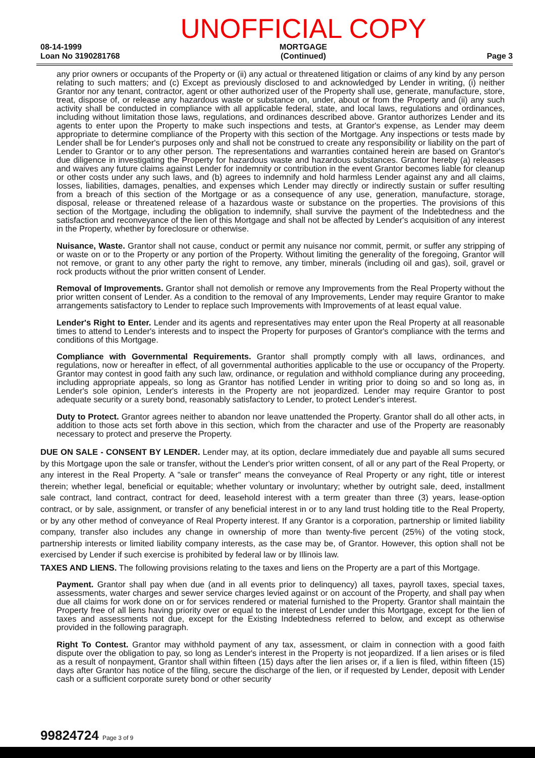08-14-1999
Loan No 3190281768
UNOFFICIAL COPY
MORTGAGE
(Continued)
Page 3
any prior owners or occupants of the Property or (ii) any actual or threatened litigation or claims of any kind by any person relating to such matters; and (c) Except as previously disclosed to and acknowledged by Lender in writing, (i) neither Grantor nor any tenant, contractor, agent or other authorized user of the Property shall use, generate, manufacture, store, treat, dispose of, or release any hazardous waste or substance on, under, about or from the Property and (ii) any such activity shall be conducted in compliance with all applicable federal, state, and local laws, regulations and ordinances, including without limitation those laws, regulations, and ordinances described above. Grantor authorizes Lender and its agents to enter upon the Property to make such inspections and tests, at Grantor's expense, as Lender may deem appropriate to determine compliance of the Property with this section of the Mortgage. Any inspections or tests made by Lender shall be for Lender's purposes only and shall not be construed to create any responsibility or liability on the part of Lender to Grantor or to any other person. The representations and warranties contained herein are based on Grantor's due diligence in investigating the Property for hazardous waste and hazardous substances. Grantor hereby (a) releases and waives any future claims against Lender for indemnity or contribution in the event Grantor becomes liable for cleanup or other costs under any such laws, and (b) agrees to indemnify and hold harmless Lender against any and all claims, losses, liabilities, damages, penalties, and expenses which Lender may directly or indirectly sustain or suffer resulting from a breach of this section of the Mortgage or as a consequence of any use, generation, manufacture, storage, disposal, release or threatened release of a hazardous waste or substance on the properties. The provisions of this section of the Mortgage, including the obligation to indemnify, shall survive the payment of the Indebtedness and the satisfaction and reconveyance of the lien of this Mortgage and shall not be affected by Lender's acquisition of any interest in the Property, whether by foreclosure or otherwise.
Nuisance, Waste. Grantor shall not cause, conduct or permit any nuisance nor commit, permit, or suffer any stripping of or waste on or to the Property or any portion of the Property. Without limiting the generality of the foregoing, Grantor will not remove, or grant to any other party the right to remove, any timber, minerals (including oil and gas), soil, gravel or rock products without the prior written consent of Lender.
Removal of Improvements. Grantor shall not demolish or remove any Improvements from the Real Property without the prior written consent of Lender. As a condition to the removal of any Improvements, Lender may require Grantor to make arrangements satisfactory to Lender to replace such Improvements with Improvements of at least equal value.
Lender's Right to Enter. Lender and its agents and representatives may enter upon the Real Property at all reasonable times to attend to Lender's interests and to inspect the Property for purposes of Grantor's compliance with the terms and conditions of this Mortgage.
Compliance with Governmental Requirements. Grantor shall promptly comply with all laws, ordinances, and regulations, now or hereafter in effect, of all governmental authorities applicable to the use or occupancy of the Property. Grantor may contest in good faith any such law, ordinance, or regulation and withhold compliance during any proceeding, including appropriate appeals, so long as Grantor has notified Lender in writing prior to doing so and so long as, in Lender's sole opinion, Lender's interests in the Property are not jeopardized. Lender may require Grantor to post adequate security or a surety bond, reasonably satisfactory to Lender, to protect Lender's interest.
Duty to Protect. Grantor agrees neither to abandon nor leave unattended the Property. Grantor shall do all other acts, in addition to those acts set forth above in this section, which from the character and use of the Property are reasonably necessary to protect and preserve the Property.
DUE ON SALE - CONSENT BY LENDER. Lender may, at its option, declare immediately due and payable all sums secured by this Mortgage upon the sale or transfer, without the Lender's prior written consent, of all or any part of the Real Property, or any interest in the Real Property. A "sale or transfer" means the conveyance of Real Property or any right, title or interest therein; whether legal, beneficial or equitable; whether voluntary or involuntary; whether by outright sale, deed, installment sale contract, land contract, contract for deed, leasehold interest with a term greater than three (3) years, lease-option contract, or by sale, assignment, or transfer of any beneficial interest in or to any land trust holding title to the Real Property, or by any other method of conveyance of Real Property interest. If any Grantor is a corporation, partnership or limited liability company, transfer also includes any change in ownership of more than twenty-five percent (25%) of the voting stock, partnership interests or limited liability company interests, as the case may be, of Grantor. However, this option shall not be exercised by Lender if such exercise is prohibited by federal law or by Illinois law.
TAXES AND LIENS. The following provisions relating to the taxes and liens on the Property are a part of this Mortgage.
Payment. Grantor shall pay when due (and in all events prior to delinquency) all taxes, payroll taxes, special taxes, assessments, water charges and sewer service charges levied against or on account of the Property, and shall pay when due all claims for work done on or for services rendered or material furnished to the Property. Grantor shall maintain the Property free of all liens having priority over or equal to the interest of Lender under this Mortgage, except for the lien of taxes and assessments not due, except for the Existing Indebtedness referred to below, and except as otherwise provided in the following paragraph.
Right To Contest. Grantor may withhold payment of any tax, assessment, or claim in connection with a good faith dispute over the obligation to pay, so long as Lender's interest in the Property is not jeopardized. If a lien arises or is filed as a result of nonpayment, Grantor shall within fifteen (15) days after the lien arises or, if a lien is filed, within fifteen (15) days after Grantor has notice of the filing, secure the discharge of the lien, or if requested by Lender, deposit with Lender cash or a sufficient corporate surety bond or other security
99824724 Page 3 of 9